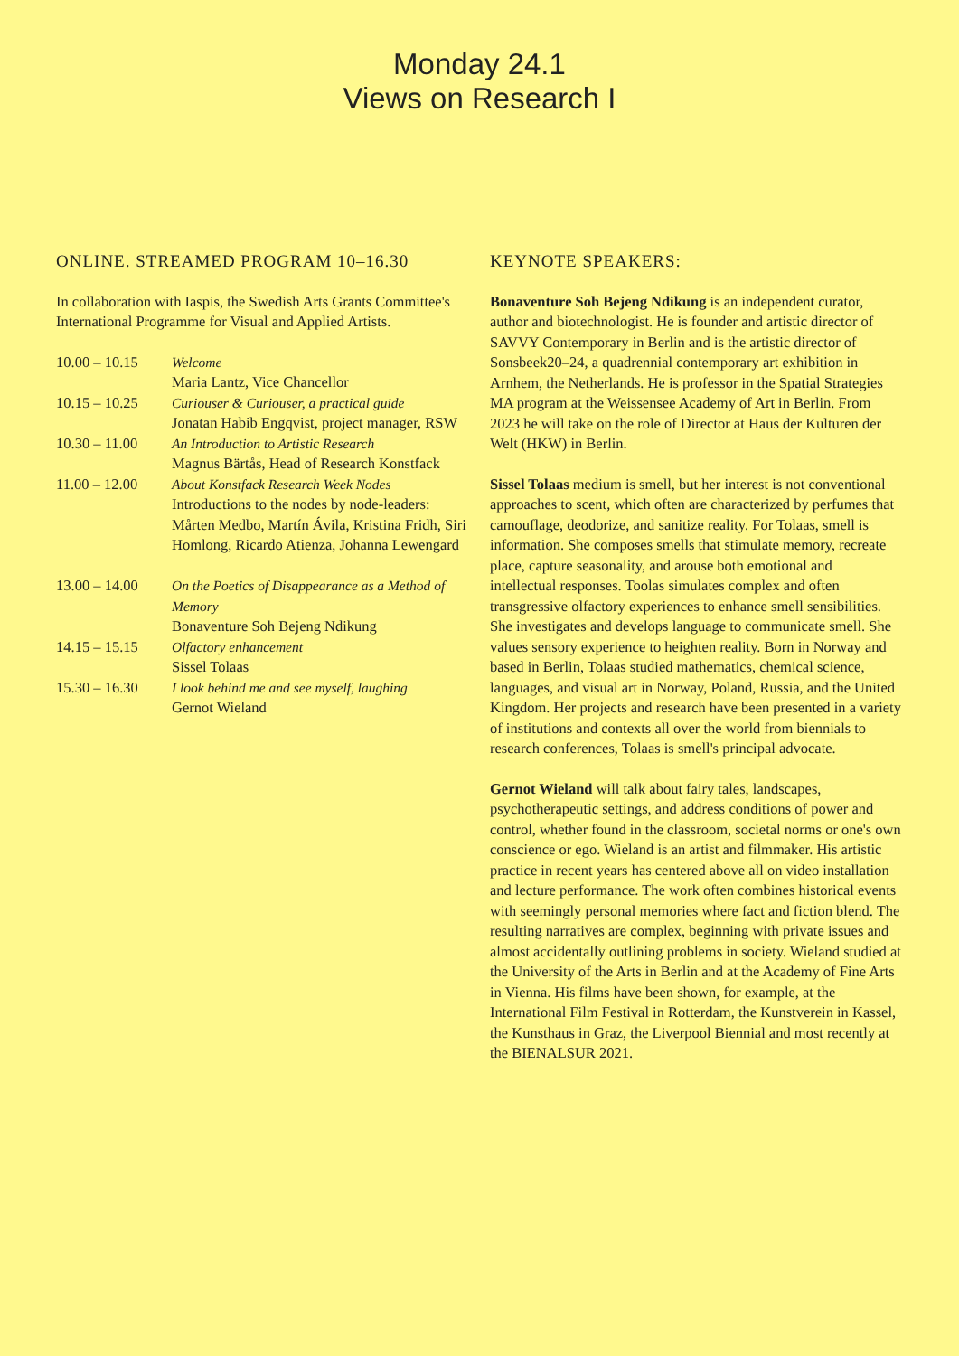Monday 24.1
Views on Research I
ONLINE. STREAMED PROGRAM 10–16.30
In collaboration with Iaspis, the Swedish Arts Grants Committee's International Programme for Visual and Applied Artists.
| 10.00 – 10.15 | Welcome Maria Lantz, Vice Chancellor |
| 10.15 – 10.25 | Curiouser & Curiouser, a practical guide Jonatan Habib Engqvist, project manager, RSW |
| 10.30 – 11.00 | An Introduction to Artistic Research Magnus Bärtås, Head of Research Konstfack |
| 11.00 – 12.00 | About Konstfack Research Week Nodes Introductions to the nodes by node-leaders: Mårten Medbo, Martín Ávila, Kristina Fridh, Siri Homlong, Ricardo Atienza, Johanna Lewengard |
| 13.00 – 14.00 | On the Poetics of Disappearance as a Method of Memory Bonaventure Soh Bejeng Ndikung |
| 14.15 – 15.15 | Olfactory enhancement Sissel Tolaas |
| 15.30 – 16.30 | I look behind me and see myself, laughing Gernot Wieland |
KEYNOTE SPEAKERS:
Bonaventure Soh Bejeng Ndikung is an independent curator, author and biotechnologist. He is founder and artistic director of SAVVY Contemporary in Berlin and is the artistic director of Sonsbeek20–24, a quadrennial contemporary art exhibition in Arnhem, the Netherlands. He is professor in the Spatial Strategies MA program at the Weissensee Academy of Art in Berlin. From 2023 he will take on the role of Director at Haus der Kulturen der Welt (HKW) in Berlin.
Sissel Tolaas medium is smell, but her interest is not conventional approaches to scent, which often are characterized by perfumes that camouflage, deodorize, and sanitize reality. For Tolaas, smell is information. She composes smells that stimulate memory, recreate place, capture seasonality, and arouse both emotional and intellectual responses. Toolas simulates complex and often transgressive olfactory experiences to enhance smell sensibilities. She investigates and develops language to communicate smell. She values sensory experience to heighten reality. Born in Norway and based in Berlin, Tolaas studied mathematics, chemical science, languages, and visual art in Norway, Poland, Russia, and the United Kingdom. Her projects and research have been presented in a variety of institutions and contexts all over the world from biennials to research conferences, Tolaas is smell's principal advocate.
Gernot Wieland will talk about fairy tales, landscapes, psychotherapeutic settings, and address conditions of power and control, whether found in the classroom, societal norms or one's own conscience or ego. Wieland is an artist and filmmaker. His artistic practice in recent years has centered above all on video installation and lecture performance. The work often combines historical events with seemingly personal memories where fact and fiction blend. The resulting narratives are complex, beginning with private issues and almost accidentally outlining problems in society. Wieland studied at the University of the Arts in Berlin and at the Academy of Fine Arts in Vienna. His films have been shown, for example, at the International Film Festival in Rotterdam, the Kunstverein in Kassel, the Kunsthaus in Graz, the Liverpool Biennial and most recently at the BIENALSUR 2021.